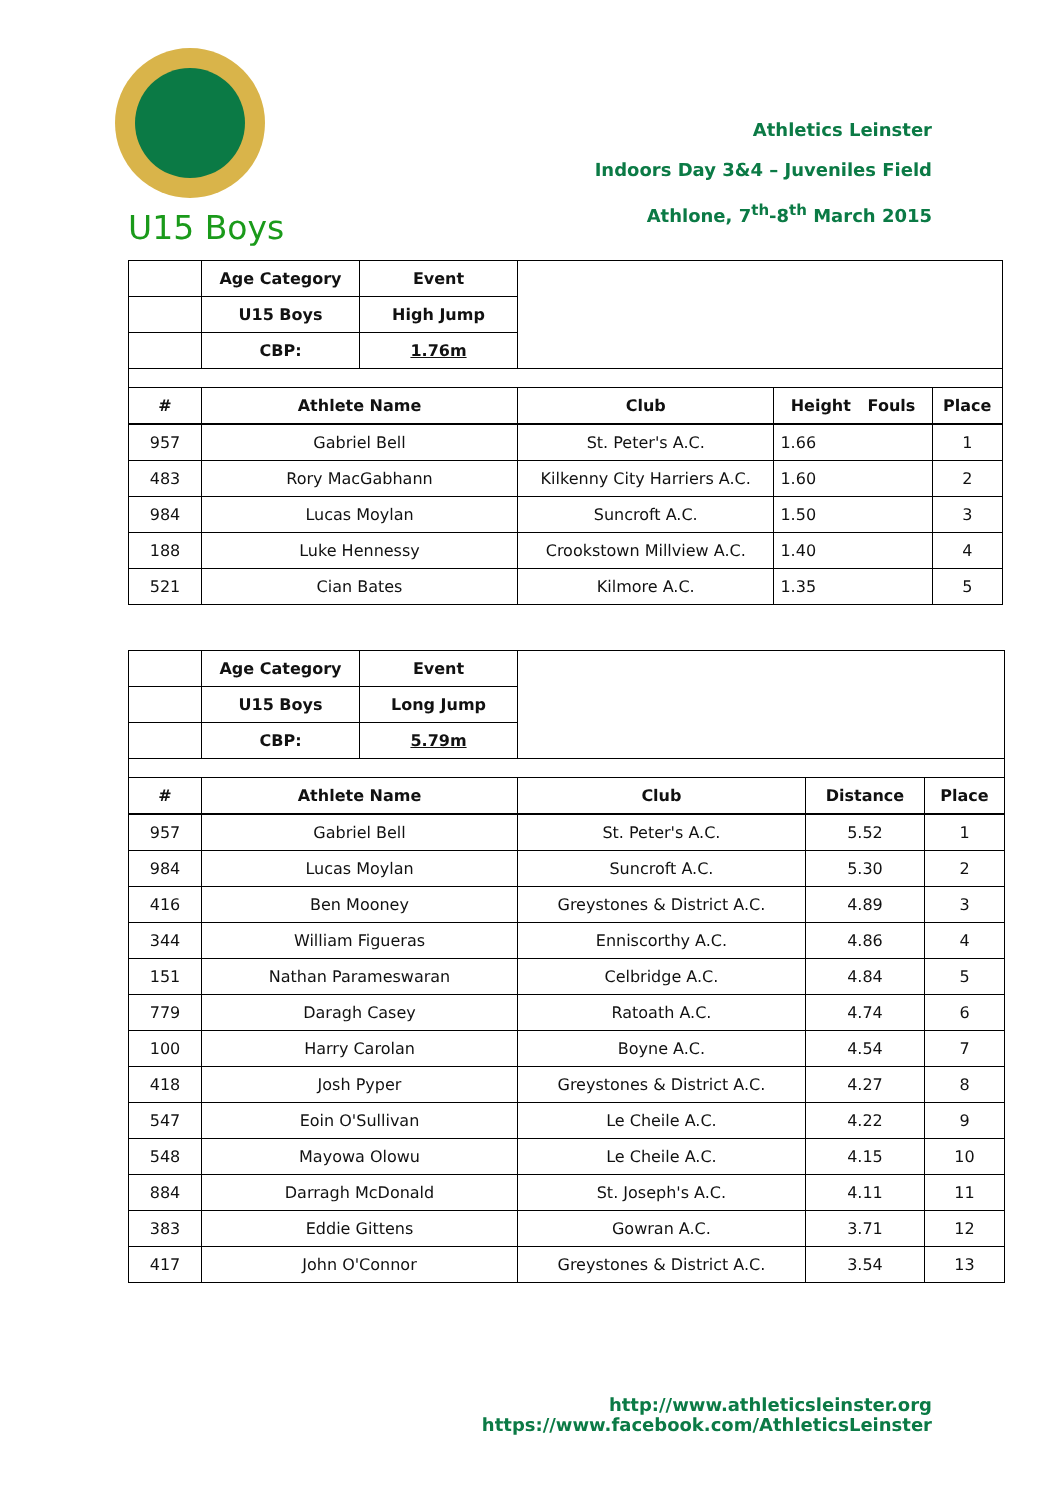U15 Boys
Athletics Leinster
Indoors Day 3&4 – Juveniles Field
Athlone, 7<sup>th</sup>-8<sup>th</sup> March 2015
| | Age Category | Event | | | |
| | U15 Boys | High Jump | | | |
| | CBP: | 1.76m | | | |
| # | Athlete Name | | Club | Height Fouls | Place |
| 957 | Gabriel Bell | | St. Peter's A.C. | 1.66 | 1 |
| 483 | Rory MacGabhann | | Kilkenny City Harriers A.C. | 1.60 | 2 |
| 984 | Lucas Moylan | | Suncroft A.C. | 1.50 | 3 |
| 188 | Luke Hennessy | | Crookstown Millview A.C. | 1.40 | 4 |
| 521 | Cian Bates | | Kilmore A.C. | 1.35 | 5 |
| | Age Category | Event | | | |
| | U15 Boys | Long Jump | | | |
| | CBP: | 5.79m | | | |
| # | Athlete Name | | Club | Distance | Place |
| 957 | Gabriel Bell | | St. Peter's A.C. | 5.52 | 1 |
| 984 | Lucas Moylan | | Suncroft A.C. | 5.30 | 2 |
| 416 | Ben Mooney | | Greystones & District A.C. | 4.89 | 3 |
| 344 | William Figueras | | Enniscorthy A.C. | 4.86 | 4 |
| 151 | Nathan Parameswaran | | Celbridge A.C. | 4.84 | 5 |
| 779 | Daragh Casey | | Ratoath A.C. | 4.74 | 6 |
| 100 | Harry Carolan | | Boyne A.C. | 4.54 | 7 |
| 418 | Josh Pyper | | Greystones & District A.C. | 4.27 | 8 |
| 547 | Eoin O'Sullivan | | Le Cheile A.C. | 4.22 | 9 |
| 548 | Mayowa Olowu | | Le Cheile A.C. | 4.15 | 10 |
| 884 | Darragh McDonald | | St. Joseph's A.C. | 4.11 | 11 |
| 383 | Eddie Gittens | | Gowran A.C. | 3.71 | 12 |
| 417 | John O'Connor | | Greystones & District A.C. | 3.54 | 13 |
http://www.athleticsleinster.org
https://www.facebook.com/AthleticsLeinster